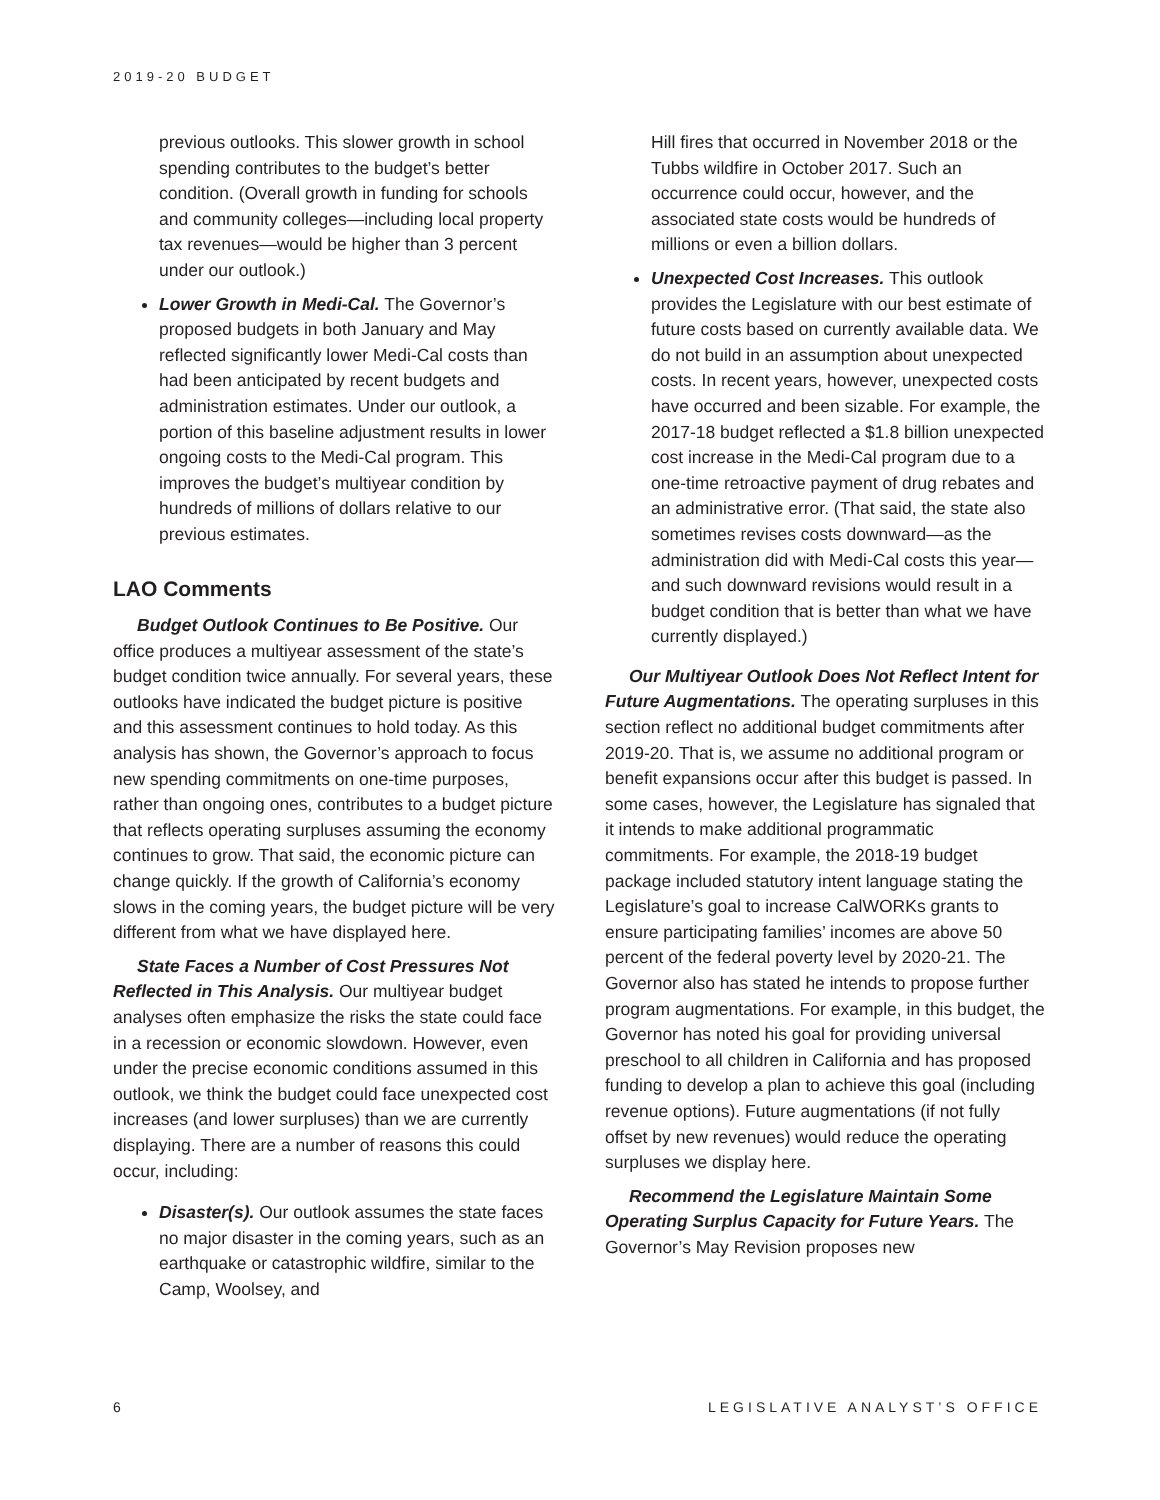2019-20 BUDGET
previous outlooks. This slower growth in school spending contributes to the budget’s better condition. (Overall growth in funding for schools and community colleges—including local property tax revenues—would be higher than 3 percent under our outlook.)
Lower Growth in Medi-Cal. The Governor’s proposed budgets in both January and May reflected significantly lower Medi-Cal costs than had been anticipated by recent budgets and administration estimates. Under our outlook, a portion of this baseline adjustment results in lower ongoing costs to the Medi-Cal program. This improves the budget’s multiyear condition by hundreds of millions of dollars relative to our previous estimates.
LAO Comments
Budget Outlook Continues to Be Positive. Our office produces a multiyear assessment of the state’s budget condition twice annually. For several years, these outlooks have indicated the budget picture is positive and this assessment continues to hold today. As this analysis has shown, the Governor’s approach to focus new spending commitments on one-time purposes, rather than ongoing ones, contributes to a budget picture that reflects operating surpluses assuming the economy continues to grow. That said, the economic picture can change quickly. If the growth of California’s economy slows in the coming years, the budget picture will be very different from what we have displayed here.
State Faces a Number of Cost Pressures Not Reflected in This Analysis. Our multiyear budget analyses often emphasize the risks the state could face in a recession or economic slowdown. However, even under the precise economic conditions assumed in this outlook, we think the budget could face unexpected cost increases (and lower surpluses) than we are currently displaying. There are a number of reasons this could occur, including:
Disaster(s). Our outlook assumes the state faces no major disaster in the coming years, such as an earthquake or catastrophic wildfire, similar to the Camp, Woolsey, and
Hill fires that occurred in November 2018 or the Tubbs wildfire in October 2017. Such an occurrence could occur, however, and the associated state costs would be hundreds of millions or even a billion dollars.
Unexpected Cost Increases. This outlook provides the Legislature with our best estimate of future costs based on currently available data. We do not build in an assumption about unexpected costs. In recent years, however, unexpected costs have occurred and been sizable. For example, the 2017-18 budget reflected a $1.8 billion unexpected cost increase in the Medi-Cal program due to a one-time retroactive payment of drug rebates and an administrative error. (That said, the state also sometimes revises costs downward—as the administration did with Medi-Cal costs this year—and such downward revisions would result in a budget condition that is better than what we have currently displayed.)
Our Multiyear Outlook Does Not Reflect Intent for Future Augmentations. The operating surpluses in this section reflect no additional budget commitments after 2019-20. That is, we assume no additional program or benefit expansions occur after this budget is passed. In some cases, however, the Legislature has signaled that it intends to make additional programmatic commitments. For example, the 2018-19 budget package included statutory intent language stating the Legislature’s goal to increase CalWORKs grants to ensure participating families’ incomes are above 50 percent of the federal poverty level by 2020-21. The Governor also has stated he intends to propose further program augmentations. For example, in this budget, the Governor has noted his goal for providing universal preschool to all children in California and has proposed funding to develop a plan to achieve this goal (including revenue options). Future augmentations (if not fully offset by new revenues) would reduce the operating surpluses we display here.
Recommend the Legislature Maintain Some Operating Surplus Capacity for Future Years. The Governor’s May Revision proposes new
6 LEGISLATIVE ANALYST’S OFFICE